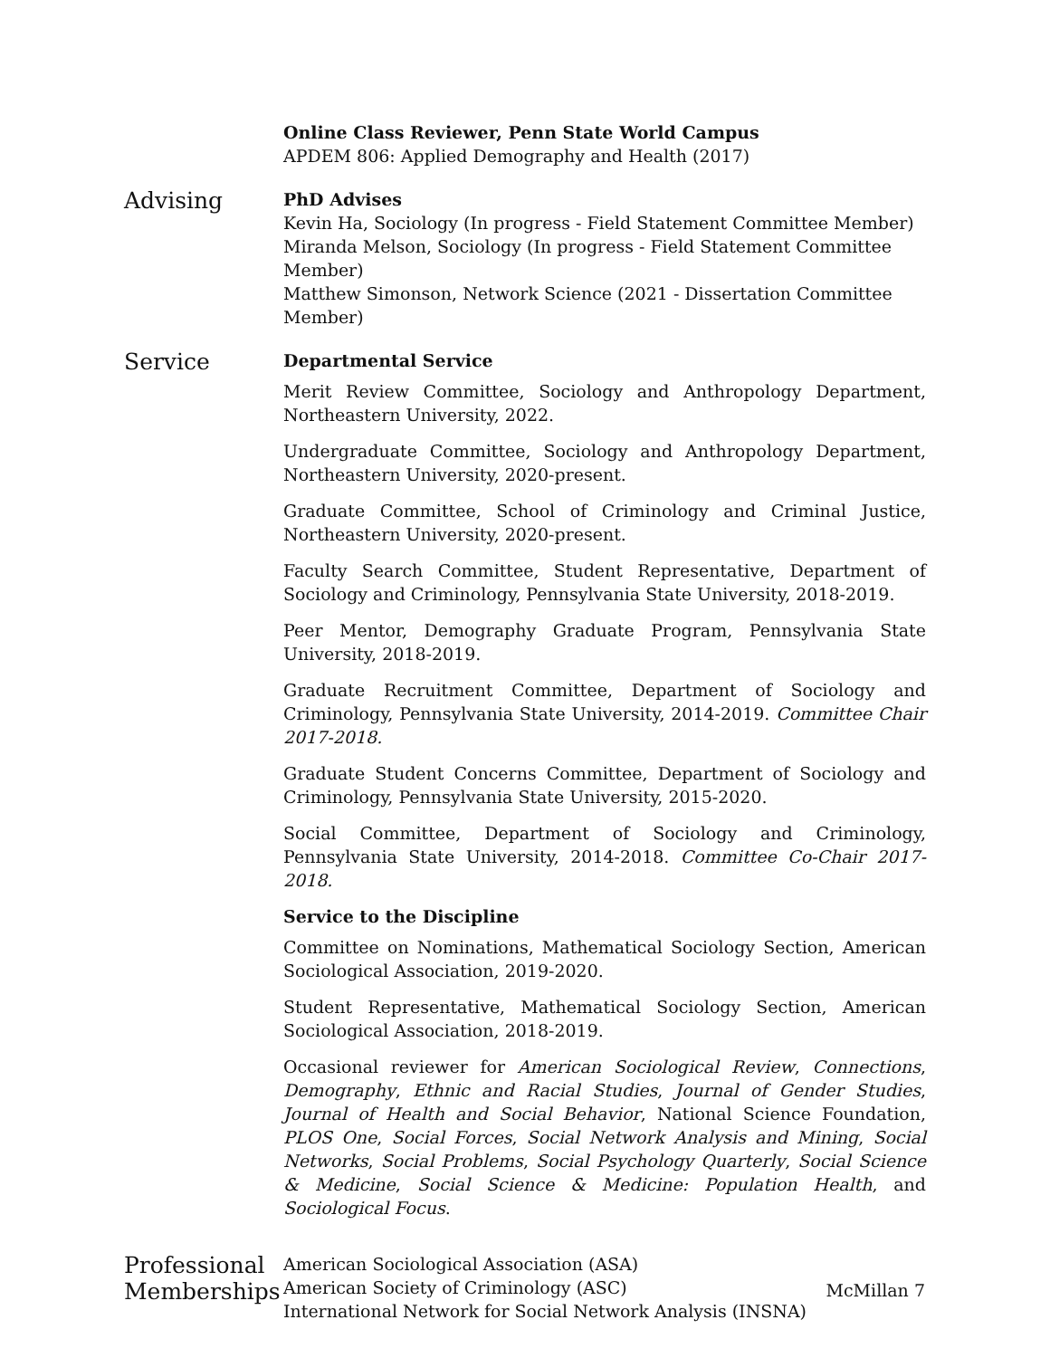Online Class Reviewer, Penn State World Campus
APDEM 806: Applied Demography and Health (2017)
Advising
PhD Advises
Kevin Ha, Sociology (In progress - Field Statement Committee Member)
Miranda Melson, Sociology (In progress - Field Statement Committee Member)
Matthew Simonson, Network Science (2021 - Dissertation Committee Member)
Service
Departmental Service
Merit Review Committee, Sociology and Anthropology Department, Northeastern University, 2022.
Undergraduate Committee, Sociology and Anthropology Department, Northeastern University, 2020-present.
Graduate Committee, School of Criminology and Criminal Justice, Northeastern University, 2020-present.
Faculty Search Committee, Student Representative, Department of Sociology and Criminology, Pennsylvania State University, 2018-2019.
Peer Mentor, Demography Graduate Program, Pennsylvania State University, 2018-2019.
Graduate Recruitment Committee, Department of Sociology and Criminology, Pennsylvania State University, 2014-2019. Committee Chair 2017-2018.
Graduate Student Concerns Committee, Department of Sociology and Criminology, Pennsylvania State University, 2015-2020.
Social Committee, Department of Sociology and Criminology, Pennsylvania State University, 2014-2018. Committee Co-Chair 2017-2018.
Service to the Discipline
Committee on Nominations, Mathematical Sociology Section, American Sociological Association, 2019-2020.
Student Representative, Mathematical Sociology Section, American Sociological Association, 2018-2019.
Occasional reviewer for American Sociological Review, Connections, Demography, Ethnic and Racial Studies, Journal of Gender Studies, Journal of Health and Social Behavior, National Science Foundation, PLOS One, Social Forces, Social Network Analysis and Mining, Social Networks, Social Problems, Social Psychology Quarterly, Social Science & Medicine, Social Science & Medicine: Population Health, and Sociological Focus.
Professional Memberships
American Sociological Association (ASA)
American Society of Criminology (ASC)
International Network for Social Network Analysis (INSNA)
McMillan 7